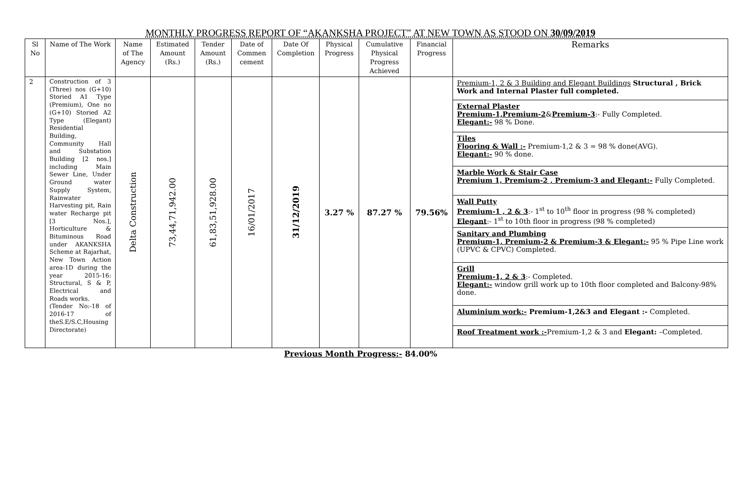MONTHLY PROGRESS REPORT OF “AKANKSHA PROJECT” AT NEW TOWN AS STOOD ON 30/09/2019
| Sl No | Name of The Work | Name of The Agency | Estimated Amount (Rs.) | Tender Amount (Rs.) | Date of Commen cement | Date Of Completion | Physical Progress | Cumulative Physical Progress Achieved | Financial Progress | Remarks |
| --- | --- | --- | --- | --- | --- | --- | --- | --- | --- | --- |
| 2 | Construction of 3 (Three) nos (G+10) Storied A1 Type (Premium), One no (G+10) Storied A2 Type (Elegant) Residential Building, Community Hall and Substation Building [2 nos.] including Main Sewer Line, Under Ground water Supply System, Rainwater Harvesting pit, Rain water Recharge pit [3 Nos.], Horticulture & Bituminous Road under AKANKSHA Scheme at Rajarhat, New Town Action area-1D during the year 2015-16: Structural, S & P, Electrical and Roads works. (Tender No:-18 of 2016-17 of theS.E/S.C,Housing Directorate) | Delta Construction | 73,44,71,942.00 | 61,83,51,928.00 | 16/01/2017 | 31/12/2019 | 3.27 % | 87.27 % | 79.56% | / Premium-1, 2 & 3 Building and Elegant Buildings Structural , Brick Work and Internal Plaster full completed. / / External Plaster Premium-1,Premium-2 & Premium-3 :- Fully Completed. Elegant:- 98 % Done. / / Tiles Flooring & Wall :- Premium-1,2 & 3 = 98 % done(AVG). Elegant:- 90 % done. / / Marble Work & Stair Case Premium 1, Premium-2 , Premium-3 and Elegant:- Fully Completed. / / Wall Putty Premium-1 , 2 & 3 :- 1<sup>st</sup> to 10<sup>th</sup> floor in progress (98 % completed) Elegant :- 1<sup>st</sup> to 10th floor in progress (98 % completed) / / Sanitary and Plumbing Premium-1, Premium-2 & Premium-3 & Elegant:- 95 % Pipe Line work (UPVC & CPVC) Completed. / / Grill Premium-1, 2 & 3 :- Completed. Elegant:- window grill work up to 10th floor completed and Balcony-98% done. / / Aluminium work:- Premium-1,2&3 and Elegant :- Completed. / / Roof Treatment work :- Premium-1,2 & 3 and Elegant: –Completed. / |
Previous Month Progress:- 84.00%